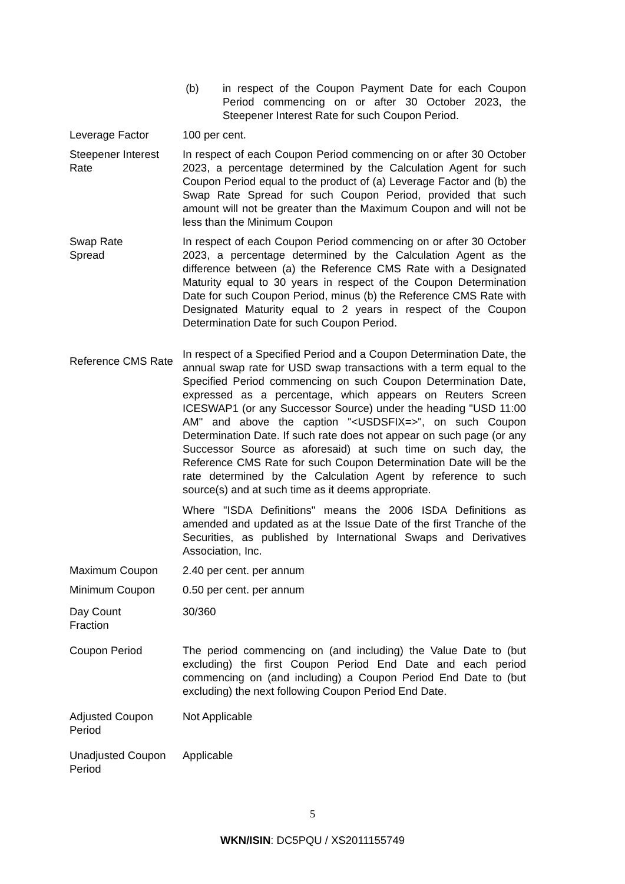| | (b) in respect of the Coupon Payment Date for each Coupon Period commencing on or after 30 October 2023, the Steepener Interest Rate for such Coupon Period. |
| Leverage Factor | 100 per cent. |
| Steepener Interest Rate | In respect of each Coupon Period commencing on or after 30 October 2023, a percentage determined by the Calculation Agent for such Coupon Period equal to the product of (a) Leverage Factor and (b) the Swap Rate Spread for such Coupon Period, provided that such amount will not be greater than the Maximum Coupon and will not be less than the Minimum Coupon |
| Swap Rate Spread | In respect of each Coupon Period commencing on or after 30 October 2023, a percentage determined by the Calculation Agent as the difference between (a) the Reference CMS Rate with a Designated Maturity equal to 30 years in respect of the Coupon Determination Date for such Coupon Period, minus (b) the Reference CMS Rate with Designated Maturity equal to 2 years in respect of the Coupon Determination Date for such Coupon Period. |
| Reference CMS Rate | In respect of a Specified Period and a Coupon Determination Date, the annual swap rate for USD swap transactions with a term equal to the Specified Period commencing on such Coupon Determination Date, expressed as a percentage, which appears on Reuters Screen ICESWAP1 (or any Successor Source) under the heading "USD 11:00 AM" and above the caption "<USDSFIX=>", on such Coupon Determination Date. If such rate does not appear on such page (or any Successor Source as aforesaid) at such time on such day, the Reference CMS Rate for such Coupon Determination Date will be the rate determined by the Calculation Agent by reference to such source(s) and at such time as it deems appropriate. Where "ISDA Definitions" means the 2006 ISDA Definitions as amended and updated as at the Issue Date of the first Tranche of the Securities, as published by International Swaps and Derivatives Association, Inc. |
| Maximum Coupon | 2.40 per cent. per annum |
| Minimum Coupon | 0.50 per cent. per annum |
| Day Count Fraction | 30/360 |
| Coupon Period | The period commencing on (and including) the Value Date to (but excluding) the first Coupon Period End Date and each period commencing on (and including) a Coupon Period End Date to (but excluding) the next following Coupon Period End Date. |
| Adjusted Coupon Period | Not Applicable |
| Unadjusted Coupon Period | Applicable |
5
WKN/ISIN: DC5PQU / XS2011155749